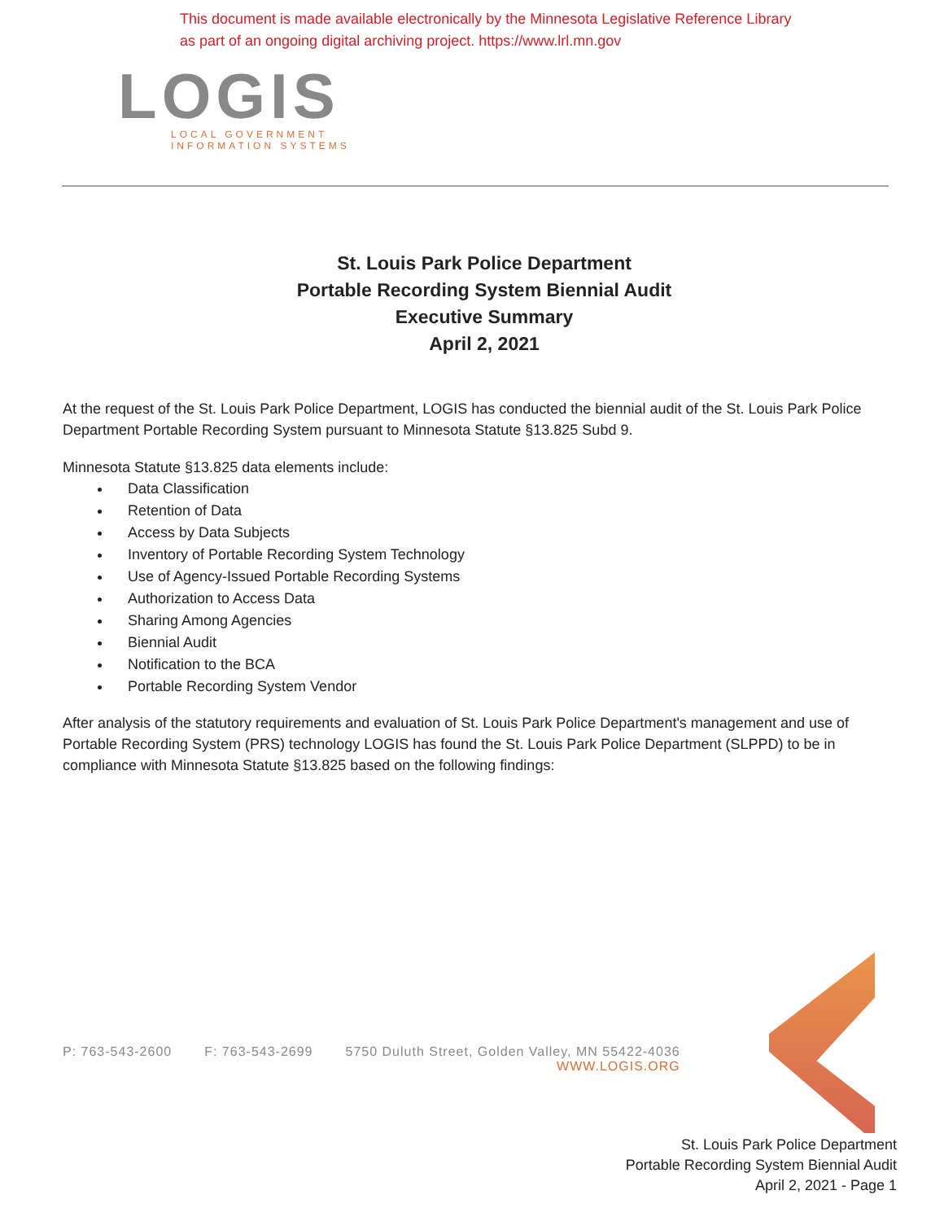This document is made available electronically by the Minnesota Legislative Reference Library
as part of an ongoing digital archiving project. https://www.lrl.mn.gov
LOGIS
LOCAL GOVERNMENT
INFORMATION SYSTEMS
St. Louis Park Police Department
Portable Recording System Biennial Audit
Executive Summary
April 2, 2021
At the request of the St. Louis Park Police Department, LOGIS has conducted the biennial audit of the St. Louis Park Police Department Portable Recording System pursuant to Minnesota Statute §13.825 Subd 9.
Minnesota Statute §13.825 data elements include:
Data Classification
Retention of Data
Access by Data Subjects
Inventory of Portable Recording System Technology
Use of Agency-Issued Portable Recording Systems
Authorization to Access Data
Sharing Among Agencies
Biennial Audit
Notification to the BCA
Portable Recording System Vendor
After analysis of the statutory requirements and evaluation of St. Louis Park Police Department's management and use of Portable Recording System (PRS) technology LOGIS has found the St. Louis Park Police Department (SLPPD) to be in compliance with Minnesota Statute §13.825 based on the following findings:
P: 763-543-2600 F: 763-543-2699 5750 Duluth Street, Golden Valley, MN 55422-4036
WWW.LOGIS.ORG
St. Louis Park Police Department
Portable Recording System Biennial Audit
April 2, 2021 - Page 1